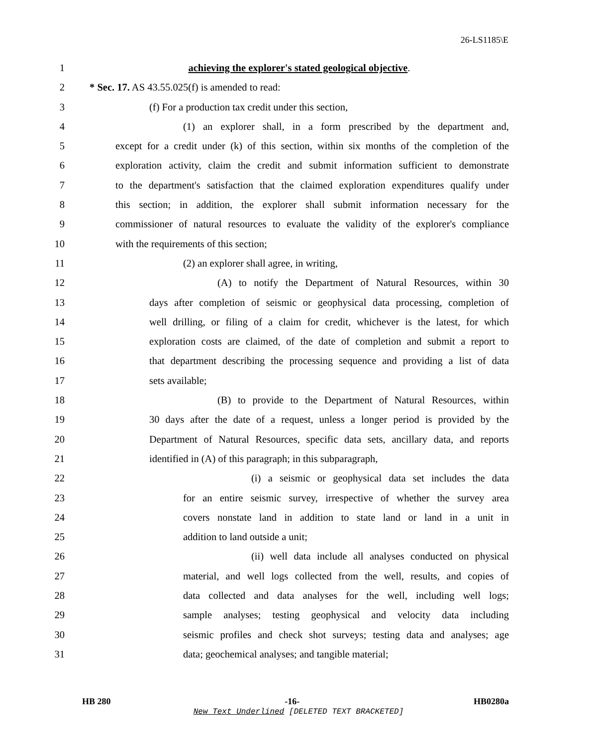26-LS1185\E
1 achieving the explorer's stated geological objective.
2 * Sec. 17. AS 43.55.025(f) is amended to read:
3 (f) For a production tax credit under this section,
4 (1) an explorer shall, in a form prescribed by the department and,
5 except for a credit under (k) of this section, within six months of the completion of the
6 exploration activity, claim the credit and submit information sufficient to demonstrate
7 to the department's satisfaction that the claimed exploration expenditures qualify under
8 this section; in addition, the explorer shall submit information necessary for the
9 commissioner of natural resources to evaluate the validity of the explorer's compliance
10 with the requirements of this section;
11 (2) an explorer shall agree, in writing,
12 (A) to notify the Department of Natural Resources, within 30
13 days after completion of seismic or geophysical data processing, completion of
14 well drilling, or filing of a claim for credit, whichever is the latest, for which
15 exploration costs are claimed, of the date of completion and submit a report to
16 that department describing the processing sequence and providing a list of data
17 sets available;
18 (B) to provide to the Department of Natural Resources, within
19 30 days after the date of a request, unless a longer period is provided by the
20 Department of Natural Resources, specific data sets, ancillary data, and reports
21 identified in (A) of this paragraph; in this subparagraph,
22 (i) a seismic or geophysical data set includes the data
23 for an entire seismic survey, irrespective of whether the survey area
24 covers nonstate land in addition to state land or land in a unit in
25 addition to land outside a unit;
26 (ii) well data include all analyses conducted on physical
27 material, and well logs collected from the well, results, and copies of
28 data collected and data analyses for the well, including well logs;
29 sample analyses; testing geophysical and velocity data including
30 seismic profiles and check shot surveys; testing data and analyses; age
31 data; geochemical analyses; and tangible material;
HB 280 -16- HB0280a
New Text Underlined [DELETED TEXT BRACKETED]